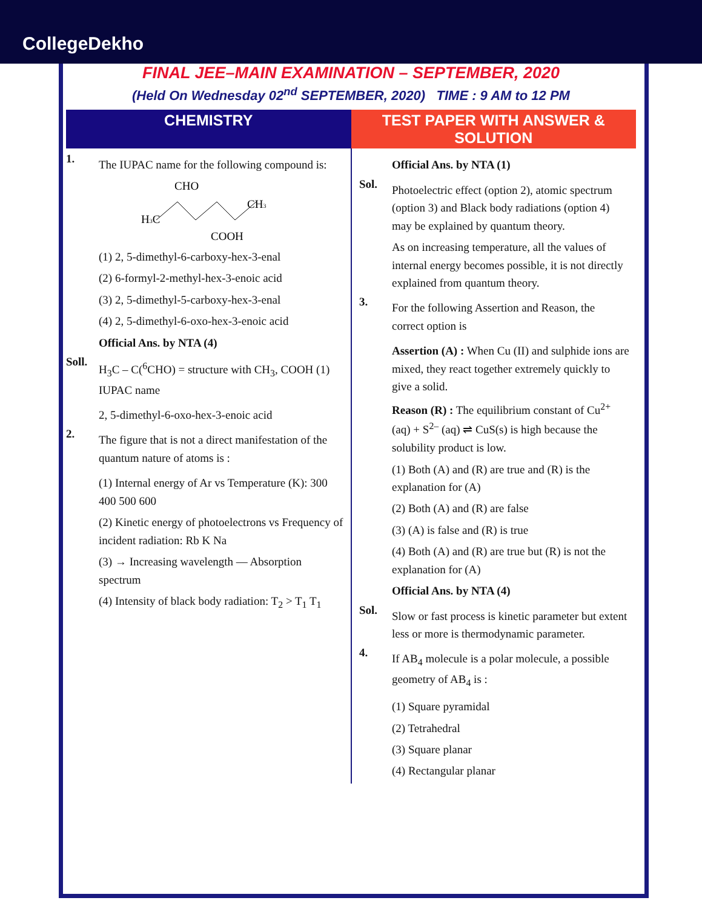CollegeDekho
FINAL JEE–MAIN EXAMINATION – SEPTEMBER, 2020
(Held On Wednesday 02<sup>nd</sup> SEPTEMBER, 2020) TIME : 9 AM to 12 PM
CHEMISTRY TEST PAPER WITH ANSWER & SOLUTION
1.
The IUPAC name for the following compound is:
CHO
H3C
CH3
COOH
(1) 2, 5-dimethyl-6-carboxy-hex-3-enal
(2) 6-formyl-2-methyl-hex-3-enoic acid
(3) 2, 5-dimethyl-5-carboxy-hex-3-enal
(4) 2, 5-dimethyl-6-oxo-hex-3-enoic acid
Official Ans. by NTA (4)
Soll.
H<sub>3</sub>C – C(<sup>6</sup>CHO) = structure with CH<sub>3</sub>, COOH (1) IUPAC name
2, 5-dimethyl-6-oxo-hex-3-enoic acid
2.
The figure that is not a direct manifestation of the quantum nature of atoms is :
(1) Internal energy of Ar vs Temperature (K): 300 400 500 600
(2) Kinetic energy of photoelectrons vs Frequency of incident radiation: Rb K Na
(3) → Increasing wavelength — Absorption spectrum
(4) Intensity of black body radiation: T<sub>2</sub> > T<sub>1</sub> T<sub>1</sub>
Official Ans. by NTA (1)
Sol.
Photoelectric effect (option 2), atomic spectrum (option 3) and Black body radiations (option 4) may be explained by quantum theory.
As on increasing temperature, all the values of internal energy becomes possible, it is not directly explained from quantum theory.
3.
For the following Assertion and Reason, the correct option is
Assertion (A) : When Cu (II) and sulphide ions are mixed, they react together extremely quickly to give a solid.
Reason (R) : The equilibrium constant of Cu<sup>2+</sup> (aq) + S<sup>2–</sup> (aq) ⇌ CuS(s) is high because the solubility product is low.
(1) Both (A) and (R) are true and (R) is the explanation for (A)
(2) Both (A) and (R) are false
(3) (A) is false and (R) is true
(4) Both (A) and (R) are true but (R) is not the explanation for (A)
Official Ans. by NTA (4)
Sol.
Slow or fast process is kinetic parameter but extent less or more is thermodynamic parameter.
4.
If AB<sub>4</sub> molecule is a polar molecule, a possible geometry of AB<sub>4</sub> is :
(1) Square pyramidal
(2) Tetrahedral
(3) Square planar
(4) Rectangular planar